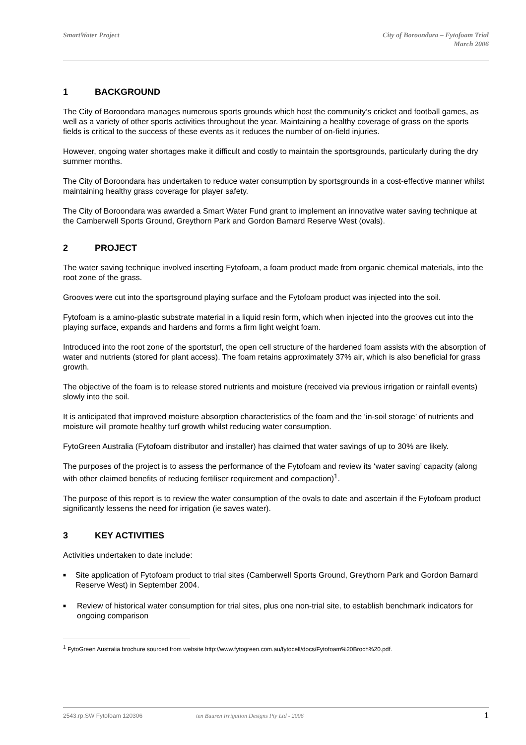SmartWater Project City of Boroondara – Fytofoam Trial
March 2006
1 BACKGROUND
The City of Boroondara manages numerous sports grounds which host the community’s cricket and football games, as well as a variety of other sports activities throughout the year. Maintaining a healthy coverage of grass on the sports fields is critical to the success of these events as it reduces the number of on-field injuries.
However, ongoing water shortages make it difficult and costly to maintain the sportsgrounds, particularly during the dry summer months.
The City of Boroondara has undertaken to reduce water consumption by sportsgrounds in a cost-effective manner whilst maintaining healthy grass coverage for player safety.
The City of Boroondara was awarded a Smart Water Fund grant to implement an innovative water saving technique at the Camberwell Sports Ground, Greythorn Park and Gordon Barnard Reserve West (ovals).
2 PROJECT
The water saving technique involved inserting Fytofoam, a foam product made from organic chemical materials, into the root zone of the grass.
Grooves were cut into the sportsground playing surface and the Fytofoam product was injected into the soil.
Fytofoam is a amino-plastic substrate material in a liquid resin form, which when injected into the grooves cut into the playing surface, expands and hardens and forms a firm light weight foam.
Introduced into the root zone of the sportsturf, the open cell structure of the hardened foam assists with the absorption of water and nutrients (stored for plant access). The foam retains approximately 37% air, which is also beneficial for grass growth.
The objective of the foam is to release stored nutrients and moisture (received via previous irrigation or rainfall events) slowly into the soil.
It is anticipated that improved moisture absorption characteristics of the foam and the ‘in-soil storage’ of nutrients and moisture will promote healthy turf growth whilst reducing water consumption.
FytoGreen Australia (Fytofoam distributor and installer) has claimed that water savings of up to 30% are likely.
The purposes of the project is to assess the performance of the Fytofoam and review its ‘water saving’ capacity (along with other claimed benefits of reducing fertiliser requirement and compaction)<sup>1</sup>.
The purpose of this report is to review the water consumption of the ovals to date and ascertain if the Fytofoam product significantly lessens the need for irrigation (ie saves water).
3 KEY ACTIVITIES
Activities undertaken to date include:
■ Site application of Fytofoam product to trial sites (Camberwell Sports Ground, Greythorn Park and Gordon Barnard Reserve West) in September 2004.
■ Review of historical water consumption for trial sites, plus one non-trial site, to establish benchmark indicators for ongoing comparison
<sup>1</sup> FytoGreen Australia brochure sourced from website http://www.fytogreen.com.au/fytocell/docs/Fytofoam%20Broch%20.pdf.
2543.rp.SW Fytofoam 120306 ten Buuren Irrigation Designs Pty Ltd - 2006 1